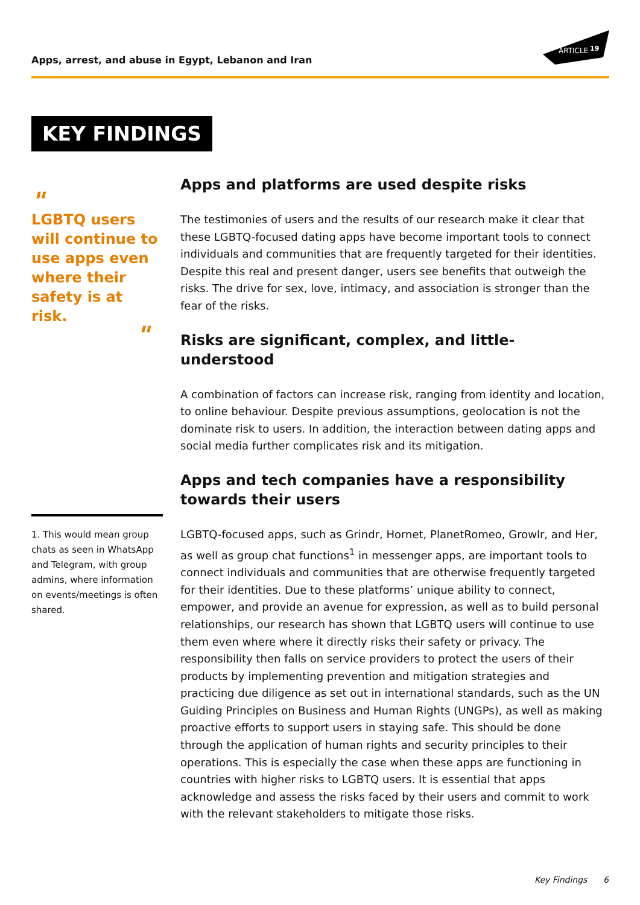Apps, arrest, and abuse in Egypt, Lebanon and Iran
ARTICLE
19
KEY FINDINGS
"
LGBTQ users will continue to use apps even where their safety is at risk.
"
1. This would mean group chats as seen in WhatsApp and Telegram, with group admins, where information on events/meetings is often shared.
Apps and platforms are used despite risks
The testimonies of users and the results of our research make it clear that these LGBTQ-focused dating apps have become important tools to connect individuals and communities that are frequently targeted for their identities. Despite this real and present danger, users see benefits that outweigh the risks. The drive for sex, love, intimacy, and association is stronger than the fear of the risks.
Risks are significant, complex, and little-understood
A combination of factors can increase risk, ranging from identity and location, to online behaviour. Despite previous assumptions, geolocation is not the dominate risk to users. In addition, the interaction between dating apps and social media further complicates risk and its mitigation.
Apps and tech companies have a responsibility towards their users
LGBTQ-focused apps, such as Grindr, Hornet, PlanetRomeo, Growlr, and Her, as well as group chat functions<sup>1</sup> in messenger apps, are important tools to connect individuals and communities that are otherwise frequently targeted for their identities. Due to these platforms’ unique ability to connect, empower, and provide an avenue for expression, as well as to build personal relationships, our research has shown that LGBTQ users will continue to use them even where where it directly risks their safety or privacy. The responsibility then falls on service providers to protect the users of their products by implementing prevention and mitigation strategies and practicing due diligence as set out in international standards, such as the UN Guiding Principles on Business and Human Rights (UNGPs), as well as making proactive efforts to support users in staying safe. This should be done through the application of human rights and security principles to their operations. This is especially the case when these apps are functioning in countries with higher risks to LGBTQ users. It is essential that apps acknowledge and assess the risks faced by their users and commit to work with the relevant stakeholders to mitigate those risks.
Key Findings 6